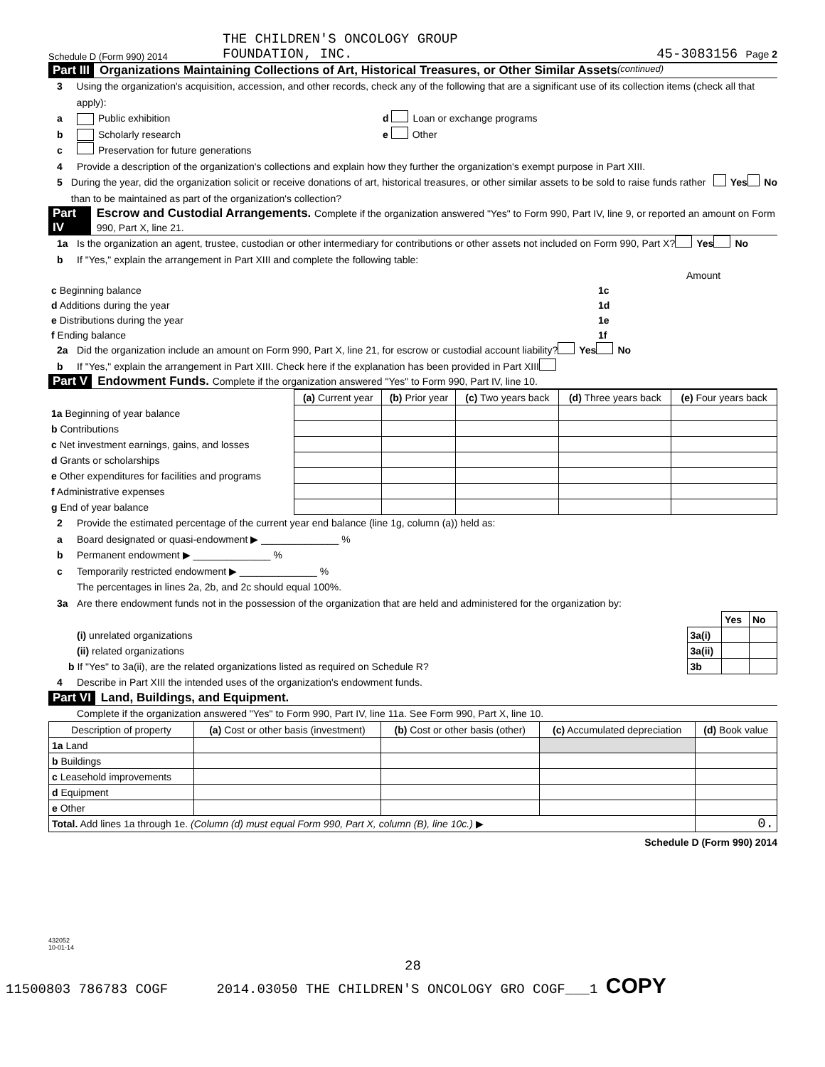Schedule D (Form 990) 2014
THE CHILDREN'S ONCOLOGY GROUP
FOUNDATION, INC.
45-3083156 Page 2
Part III Organizations Maintaining Collections of Art, Historical Treasures, or Other Similar Assets (continued)
3 Using the organization's acquisition, accession, and other records, check any of the following that are a significant use of its collection items (check all that apply):
a Public exhibition d Loan or exchange programs
b Scholarly research e Other
c Preservation for future generations
4 Provide a description of the organization's collections and explain how they further the organization's exempt purpose in Part XIII.
5 During the year, did the organization solicit or receive donations of art, historical treasures, or other similar assets to be sold to raise funds rather than to be maintained as part of the organization's collection? Yes No
Part IV Escrow and Custodial Arrangements. Complete if the organization answered "Yes" to Form 990, Part IV, line 9, or reported an amount on Form 990, Part X, line 21.
1a Is the organization an agent, trustee, custodian or other intermediary for contributions or other assets not included on Form 990, Part X? Yes No
b If "Yes," explain the arrangement in Part XIII and complete the following table:
| | | Amount |
| c Beginning balance | 1c | |
| d Additions during the year | 1d | |
| e Distributions during the year | 1e | |
| f Ending balance | 1f | |
2a Did the organization include an amount on Form 990, Part X, line 21, for escrow or custodial account liability? Yes No
b If "Yes," explain the arrangement in Part XIII. Check here if the explanation has been provided in Part XIII
Part V Endowment Funds. Complete if the organization answered "Yes" to Form 990, Part IV, line 10.
| | (a) Current year | (b) Prior year | (c) Two years back | (d) Three years back | (e) Four years back |
| --- | --- | --- | --- | --- | --- |
| 1a Beginning of year balance | | | | | |
| b Contributions | | | | | |
| c Net investment earnings, gains, and losses | | | | | |
| d Grants or scholarships | | | | | |
| e Other expenditures for facilities and programs | | | | | |
| f Administrative expenses | | | | | |
| g End of year balance | | | | | |
2 Provide the estimated percentage of the current year end balance (line 1g, column (a)) held as:
a Board designated or quasi-endowment ▶ ______________ %
b Permanent endowment ▶ ______________ %
c Temporarily restricted endowment ▶ ______________ %
The percentages in lines 2a, 2b, and 2c should equal 100%.
3a Are there endowment funds not in the possession of the organization that are held and administered for the organization by:
| | | Yes | No |
| (i) unrelated organizations | 3a(i) | | |
| (ii) related organizations | 3a(ii) | | |
| b If "Yes" to 3a(ii), are the related organizations listed as required on Schedule R? | 3b | | |
4 Describe in Part XIII the intended uses of the organization's endowment funds.
Part VI Land, Buildings, and Equipment.
Complete if the organization answered "Yes" to Form 990, Part IV, line 11a. See Form 990, Part X, line 10.
| Description of property | (a) Cost or other basis (investment) | (b) Cost or other basis (other) | (c) Accumulated depreciation | (d) Book value |
| --- | --- | --- | --- | --- |
| 1a Land | | | | |
| b Buildings | | | | |
| c Leasehold improvements | | | | |
| d Equipment | | | | |
| e Other | | | | |
| Total. Add lines 1a through 1e. (Column (d) must equal Form 990, Part X, column (B), line 10c.) ▶ | | | | 0. |
Schedule D (Form 990) 2014
432052
10-01-14
28
11500803 786783 COGF 2014.03050 THE CHILDREN'S ONCOLOGY GRO COGF___1 COPY